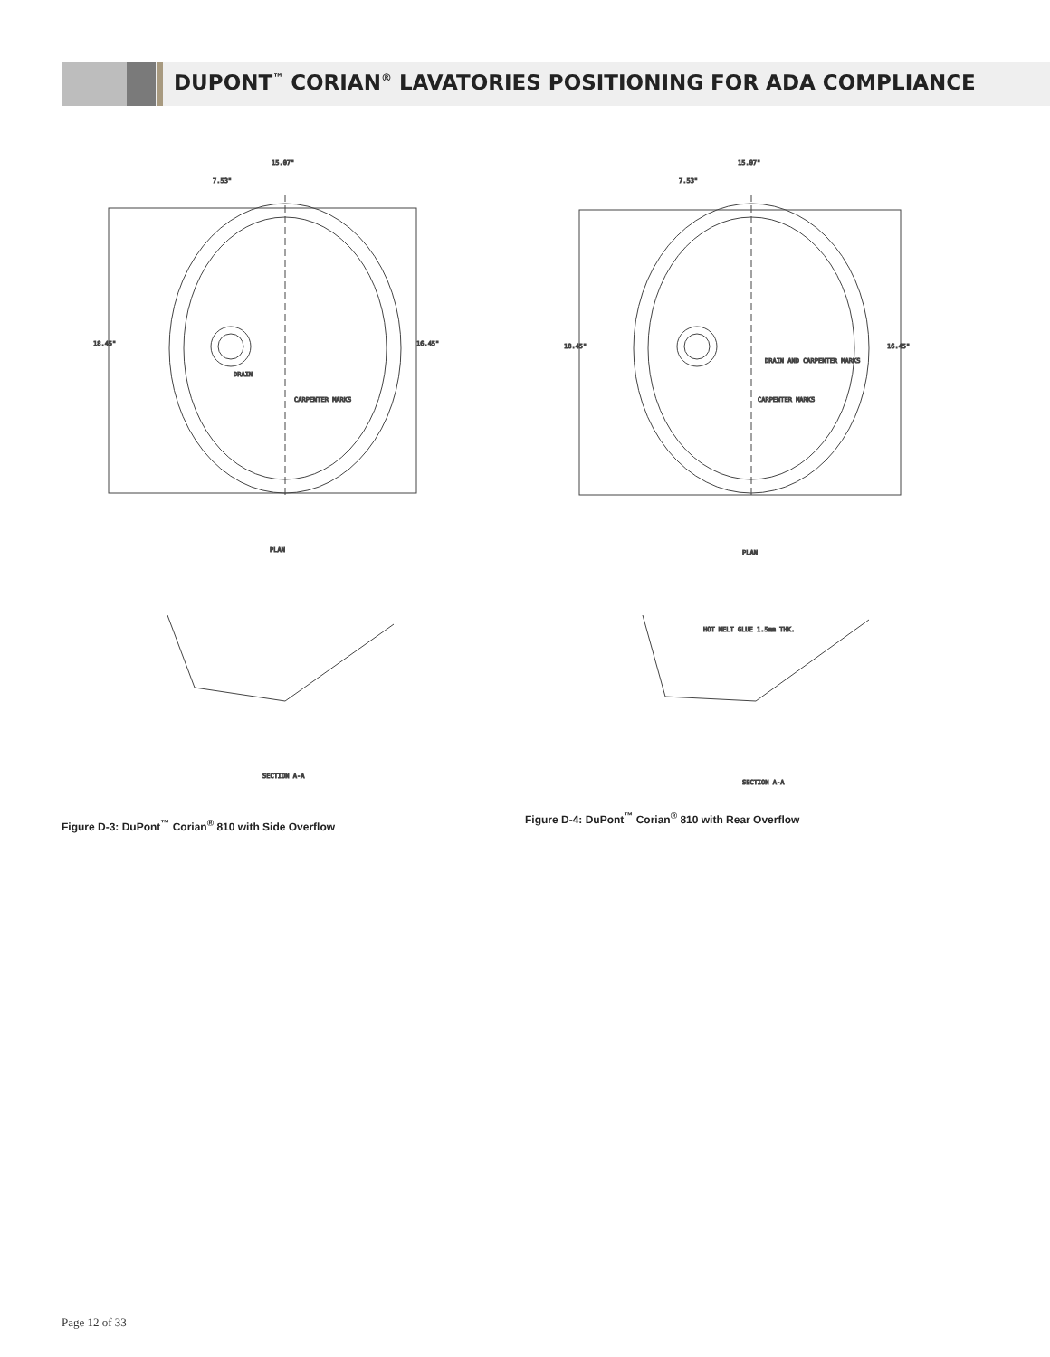DUPONT<sup>™</sup> CORIAN<sup>®</sup> LAVATORIES POSITIONING FOR ADA COMPLIANCE
15.07"
7.53"
18.45"
16.45"
CARPENTER MARKS
DRAIN
PLAN
SECTION A-A
15.07"
7.53"
18.45"
16.45"
DRAIN AND CARPENTER MARKS
CARPENTER MARKS
PLAN
HOT MELT GLUE 1.5mm THK.
SECTION A-A
Figure D-3: DuPont<sup>™</sup> Corian<sup>®</sup> 810 with Side Overflow
Figure D-4: DuPont<sup>™</sup> Corian<sup>®</sup> 810 with Rear Overflow
Page 12 of 33